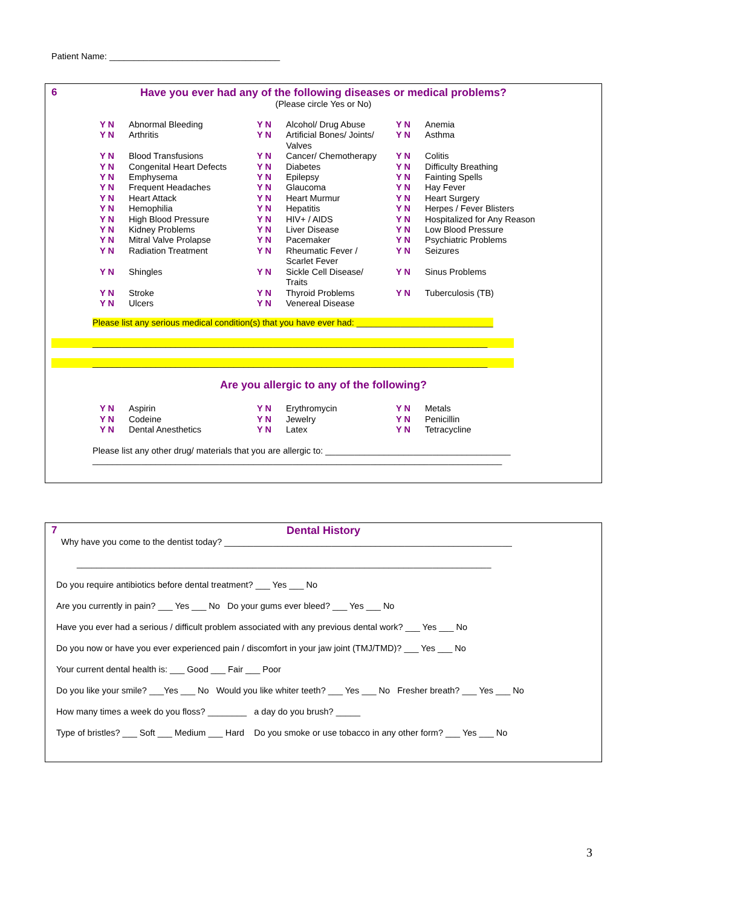Patient Name: ___________________________________
6
Have you ever had any of the following diseases or medical problems?
(Please circle Yes or No)
Y N Abnormal Bleeding
Y N Alcohol/ Drug Abuse
Y N Anemia
Y N Arthritis
Y N Artificial Bones/ Joints/
Valves
Y N Asthma
Y N Blood Transfusions
Y N Cancer/ Chemotherapy
Y N Colitis
Y N Congenital Heart Defects
Y N Diabetes
Y N Difficulty Breathing
Y N Emphysema
Y N Epilepsy
Y N Fainting Spells
Y N Frequent Headaches
Y N Glaucoma
Y N Hay Fever
Y N Heart Attack
Y N Heart Murmur
Y N Heart Surgery
Y N Hemophilia
Y N Hepatitis
Y N Herpes / Fever Blisters
Y N High Blood Pressure
Y N HIV+ / AIDS
Y N Hospitalized for Any Reason
Y N Kidney Problems
Y N Liver Disease
Y N Low Blood Pressure
Y N Mitral Valve Prolapse
Y N Pacemaker
Y N Psychiatric Problems
Y N Radiation Treatment
Y N Rheumatic Fever /
Scarlet Fever
Y N Seizures
Y N Shingles
Y N Sickle Cell Disease/
Traits
Y N Sinus Problems
Y N Stroke
Y N Thyroid Problems
Y N Tuberculosis (TB)
Y N Ulcers
Y N Venereal Disease
Please list any serious medical condition(s) that you have ever had: ____________________________
_________________________________________________________________________________
_________________________________________________________________________________
Are you allergic to any of the following?
Y N Aspirin
Y N Erythromycin
Y N Metals
Y N Codeine
Y N Jewelry
Y N Penicillin
Y N Dental Anesthetics
Y N Latex
Y N Tetracycline
Please list any other drug/ materials that you are allergic to: ______________________________________
____________________________________________________________________________________
7
Dental History
Why have you come to the dentist today? ___________________________________________________________
_____________________________________________________________________________________
Do you require antibiotics before dental treatment? ___ Yes ___ No
Are you currently in pain? ___ Yes ___ No Do your gums ever bleed? ___ Yes ___ No
Have you ever had a serious / difficult problem associated with any previous dental work? ___ Yes ___ No
Do you now or have you ever experienced pain / discomfort in your jaw joint (TMJ/TMD)? ___ Yes ___ No
Your current dental health is: ___ Good ___ Fair ___ Poor
Do you like your smile? ___Yes ___ No Would you like whiter teeth? ___ Yes ___ No Fresher breath? ___ Yes ___ No
How many times a week do you floss? ________ a day do you brush? _____
Type of bristles? ___ Soft ___ Medium ___ Hard Do you smoke or use tobacco in any other form? ___ Yes ___ No
3